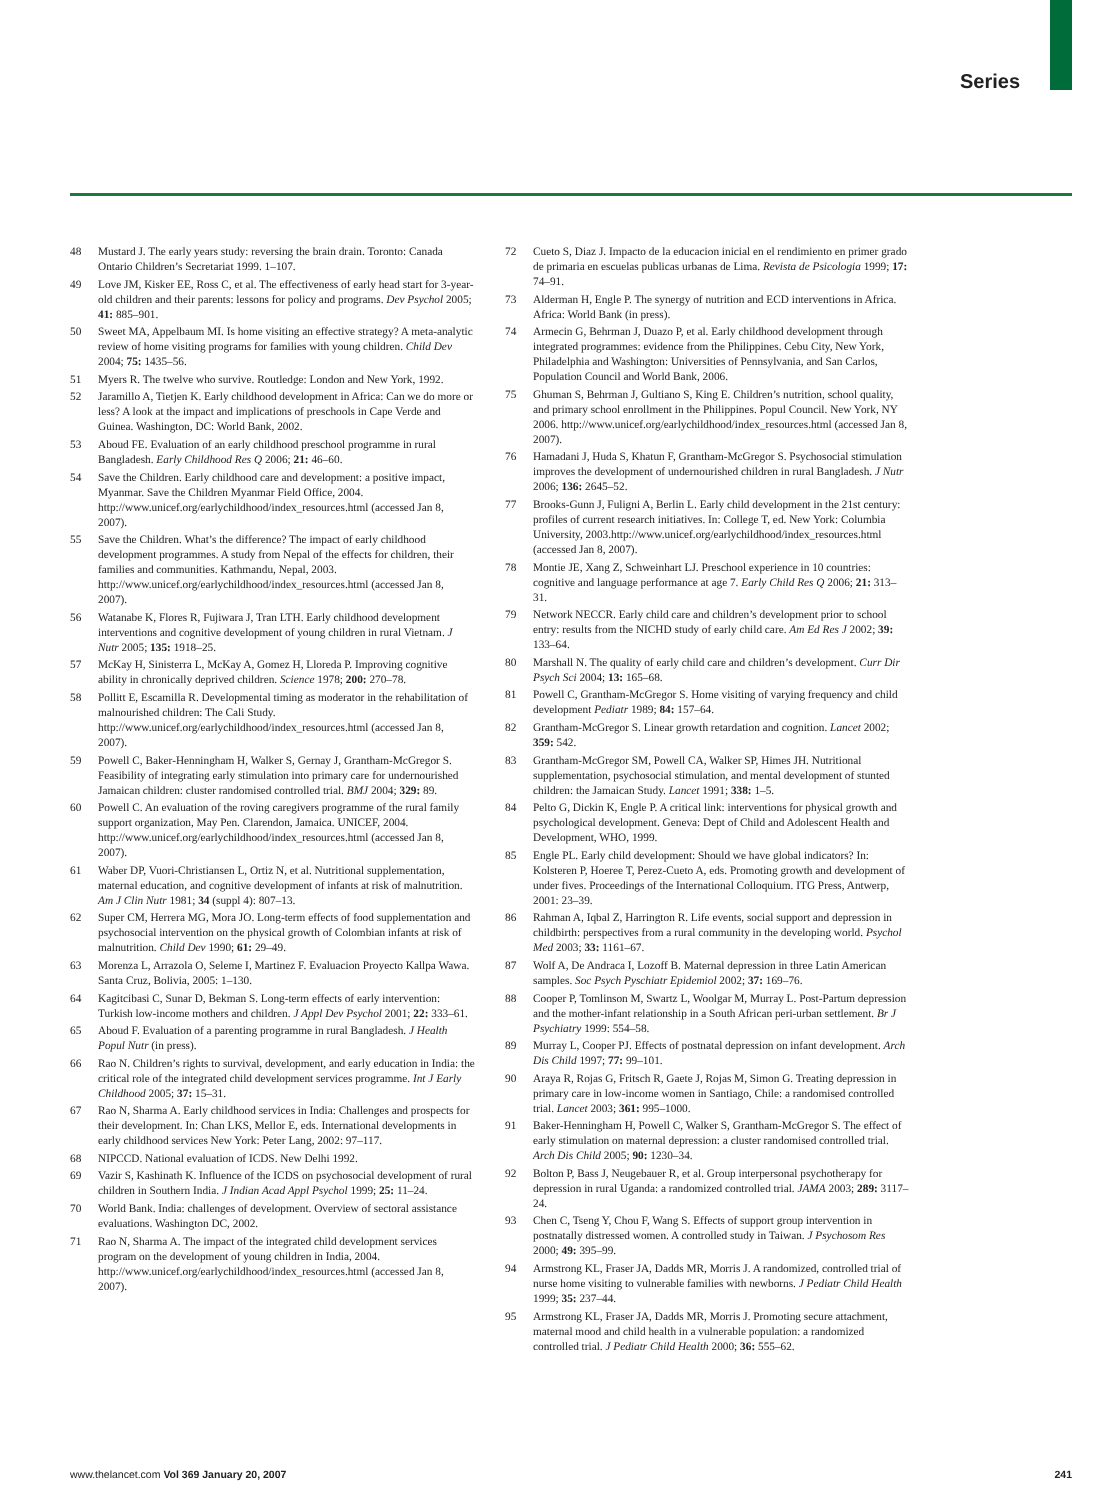Series
48 Mustard J. The early years study: reversing the brain drain. Toronto: Canada Ontario Children’s Secretariat 1999. 1–107.
49 Love JM, Kisker EE, Ross C, et al. The effectiveness of early head start for 3-year-old children and their parents: lessons for policy and programs. Dev Psychol 2005; 41: 885–901.
50 Sweet MA, Appelbaum MI. Is home visiting an effective strategy? A meta-analytic review of home visiting programs for families with young children. Child Dev 2004; 75: 1435–56.
51 Myers R. The twelve who survive. Routledge: London and New York, 1992.
52 Jaramillo A, Tietjen K. Early childhood development in Africa: Can we do more or less? A look at the impact and implications of preschools in Cape Verde and Guinea. Washington, DC: World Bank, 2002.
53 Aboud FE. Evaluation of an early childhood preschool programme in rural Bangladesh. Early Childhood Res Q 2006; 21: 46–60.
54 Save the Children. Early childhood care and development: a positive impact, Myanmar. Save the Children Myanmar Field Office, 2004. http://www.unicef.org/earlychildhood/index_resources.html (accessed Jan 8, 2007).
55 Save the Children. What’s the difference? The impact of early childhood development programmes. A study from Nepal of the effects for children, their families and communities. Kathmandu, Nepal, 2003. http://www.unicef.org/earlychildhood/index_resources.html (accessed Jan 8, 2007).
56 Watanabe K, Flores R, Fujiwara J, Tran LTH. Early childhood development interventions and cognitive development of young children in rural Vietnam. J Nutr 2005; 135: 1918–25.
57 McKay H, Sinisterra L, McKay A, Gomez H, Lloreda P. Improving cognitive ability in chronically deprived children. Science 1978; 200: 270–78.
58 Pollitt E, Escamilla R. Developmental timing as moderator in the rehabilitation of malnourished children: The Cali Study. http://www.unicef.org/earlychildhood/index_resources.html (accessed Jan 8, 2007).
59 Powell C, Baker-Henningham H, Walker S, Gernay J, Grantham-McGregor S. Feasibility of integrating early stimulation into primary care for undernourished Jamaican children: cluster randomised controlled trial. BMJ 2004; 329: 89.
60 Powell C. An evaluation of the roving caregivers programme of the rural family support organization, May Pen. Clarendon, Jamaica. UNICEF, 2004. http://www.unicef.org/earlychildhood/index_resources.html (accessed Jan 8, 2007).
61 Waber DP, Vuori-Christiansen L, Ortiz N, et al. Nutritional supplementation, maternal education, and cognitive development of infants at risk of malnutrition. Am J Clin Nutr 1981; 34 (suppl 4): 807–13.
62 Super CM, Herrera MG, Mora JO. Long-term effects of food supplementation and psychosocial intervention on the physical growth of Colombian infants at risk of malnutrition. Child Dev 1990; 61: 29–49.
63 Morenza L, Arrazola O, Seleme I, Martinez F. Evaluacion Proyecto Kallpa Wawa. Santa Cruz, Bolivia, 2005: 1–130.
64 Kagitcibasi C, Sunar D, Bekman S. Long-term effects of early intervention: Turkish low-income mothers and children. J Appl Dev Psychol 2001; 22: 333–61.
65 Aboud F. Evaluation of a parenting programme in rural Bangladesh. J Health Popul Nutr (in press).
66 Rao N. Children’s rights to survival, development, and early education in India: the critical role of the integrated child development services programme. Int J Early Childhood 2005; 37: 15–31.
67 Rao N, Sharma A. Early childhood services in India: Challenges and prospects for their development. In: Chan LKS, Mellor E, eds. International developments in early childhood services New York: Peter Lang, 2002: 97–117.
68 NIPCCD. National evaluation of ICDS. New Delhi 1992.
69 Vazir S, Kashinath K. Influence of the ICDS on psychosocial development of rural children in Southern India. J Indian Acad Appl Psychol 1999; 25: 11–24.
70 World Bank. India: challenges of development. Overview of sectoral assistance evaluations. Washington DC, 2002.
71 Rao N, Sharma A. The impact of the integrated child development services program on the development of young children in India, 2004. http://www.unicef.org/earlychildhood/index_resources.html (accessed Jan 8, 2007).
72 Cueto S, Diaz J. Impacto de la educacion inicial en el rendimiento en primer grado de primaria en escuelas publicas urbanas de Lima. Revista de Psicologia 1999; 17: 74–91.
73 Alderman H, Engle P. The synergy of nutrition and ECD interventions in Africa. Africa: World Bank (in press).
74 Armecin G, Behrman J, Duazo P, et al. Early childhood development through integrated programmes: evidence from the Philippines. Cebu City, New York, Philadelphia and Washington: Universities of Pennsylvania, and San Carlos, Population Council and World Bank, 2006.
75 Ghuman S, Behrman J, Gultiano S, King E. Children’s nutrition, school quality, and primary school enrollment in the Philippines. Popul Council. New York, NY 2006. http://www.unicef.org/earlychildhood/index_resources.html (accessed Jan 8, 2007).
76 Hamadani J, Huda S, Khatun F, Grantham-McGregor S. Psychosocial stimulation improves the development of undernourished children in rural Bangladesh. J Nutr 2006; 136: 2645–52.
77 Brooks-Gunn J, Fuligni A, Berlin L. Early child development in the 21st century: profiles of current research initiatives. In: College T, ed. New York: Columbia University, 2003.http://www.unicef.org/earlychildhood/index_resources.html (accessed Jan 8, 2007).
78 Montie JE, Xang Z, Schweinhart LJ. Preschool experience in 10 countries: cognitive and language performance at age 7. Early Child Res Q 2006; 21: 313–31.
79 Network NECCR. Early child care and children’s development prior to school entry: results from the NICHD study of early child care. Am Ed Res J 2002; 39: 133–64.
80 Marshall N. The quality of early child care and children’s development. Curr Dir Psych Sci 2004; 13: 165–68.
81 Powell C, Grantham-McGregor S. Home visiting of varying frequency and child development Pediatr 1989; 84: 157–64.
82 Grantham-McGregor S. Linear growth retardation and cognition. Lancet 2002; 359: 542.
83 Grantham-McGregor SM, Powell CA, Walker SP, Himes JH. Nutritional supplementation, psychosocial stimulation, and mental development of stunted children: the Jamaican Study. Lancet 1991; 338: 1–5.
84 Pelto G, Dickin K, Engle P. A critical link: interventions for physical growth and psychological development. Geneva: Dept of Child and Adolescent Health and Development, WHO, 1999.
85 Engle PL. Early child development: Should we have global indicators? In: Kolsteren P, Hoeree T, Perez-Cueto A, eds. Promoting growth and development of under fives. Proceedings of the International Colloquium. ITG Press, Antwerp, 2001: 23–39.
86 Rahman A, Iqbal Z, Harrington R. Life events, social support and depression in childbirth: perspectives from a rural community in the developing world. Psychol Med 2003; 33: 1161–67.
87 Wolf A, De Andraca I, Lozoff B. Maternal depression in three Latin American samples. Soc Psych Pyschiatr Epidemiol 2002; 37: 169–76.
88 Cooper P, Tomlinson M, Swartz L, Woolgar M, Murray L. Post-Partum depression and the mother-infant relationship in a South African peri-urban settlement. Br J Psychiatry 1999: 554–58.
89 Murray L, Cooper PJ. Effects of postnatal depression on infant development. Arch Dis Child 1997; 77: 99–101.
90 Araya R, Rojas G, Fritsch R, Gaete J, Rojas M, Simon G. Treating depression in primary care in low-income women in Santiago, Chile: a randomised controlled trial. Lancet 2003; 361: 995–1000.
91 Baker-Henningham H, Powell C, Walker S, Grantham-McGregor S. The effect of early stimulation on maternal depression: a cluster randomised controlled trial. Arch Dis Child 2005; 90: 1230–34.
92 Bolton P, Bass J, Neugebauer R, et al. Group interpersonal psychotherapy for depression in rural Uganda: a randomized controlled trial. JAMA 2003; 289: 3117–24.
93 Chen C, Tseng Y, Chou F, Wang S. Effects of support group intervention in postnatally distressed women. A controlled study in Taiwan. J Psychosom Res 2000; 49: 395–99.
94 Armstrong KL, Fraser JA, Dadds MR, Morris J. A randomized, controlled trial of nurse home visiting to vulnerable families with newborns. J Pediatr Child Health 1999; 35: 237–44.
95 Armstrong KL, Fraser JA, Dadds MR, Morris J. Promoting secure attachment, maternal mood and child health in a vulnerable population: a randomized controlled trial. J Pediatr Child Health 2000; 36: 555–62.
www.thelancet.com Vol 369 January 20, 2007 241